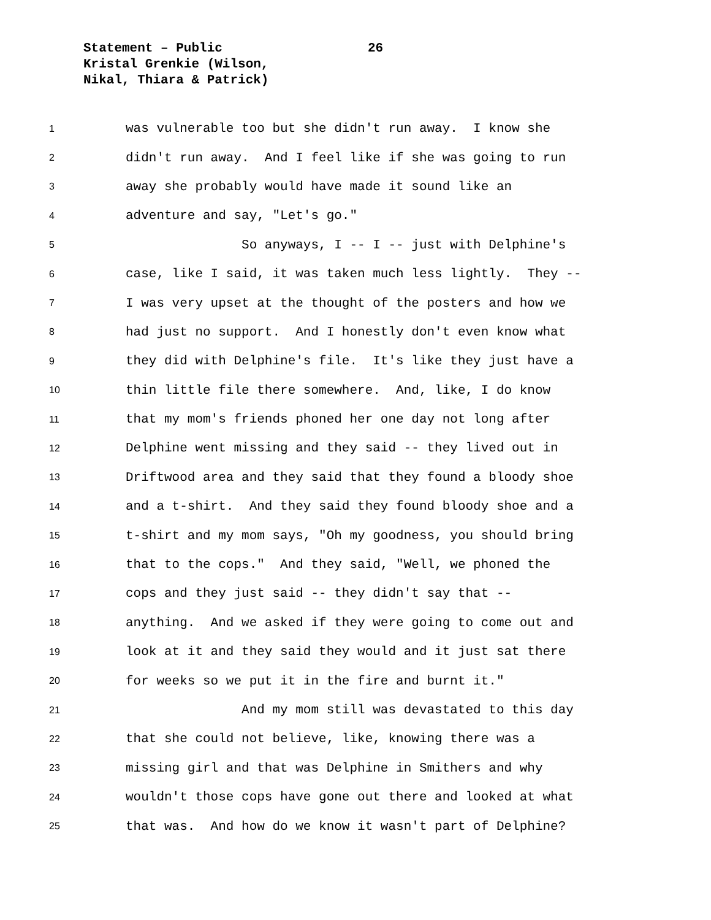Statement – Public
Kristal Grenkie (Wilson,
Nikal, Thiara & Patrick)
26
1 was vulnerable too but she didn't run away. I know she
2 didn't run away. And I feel like if she was going to run
3 away she probably would have made it sound like an
4 adventure and say, "Let's go."
5 So anyways, I -- I -- just with Delphine's
6 case, like I said, it was taken much less lightly. They --
7 I was very upset at the thought of the posters and how we
8 had just no support. And I honestly don't even know what
9 they did with Delphine's file. It's like they just have a
10 thin little file there somewhere. And, like, I do know
11 that my mom's friends phoned her one day not long after
12 Delphine went missing and they said -- they lived out in
13 Driftwood area and they said that they found a bloody shoe
14 and a t-shirt. And they said they found bloody shoe and a
15 t-shirt and my mom says, "Oh my goodness, you should bring
16 that to the cops." And they said, "Well, we phoned the
17 cops and they just said -- they didn't say that --
18 anything. And we asked if they were going to come out and
19 look at it and they said they would and it just sat there
20 for weeks so we put it in the fire and burnt it."
21 And my mom still was devastated to this day
22 that she could not believe, like, knowing there was a
23 missing girl and that was Delphine in Smithers and why
24 wouldn't those cops have gone out there and looked at what
25 that was. And how do we know it wasn't part of Delphine?